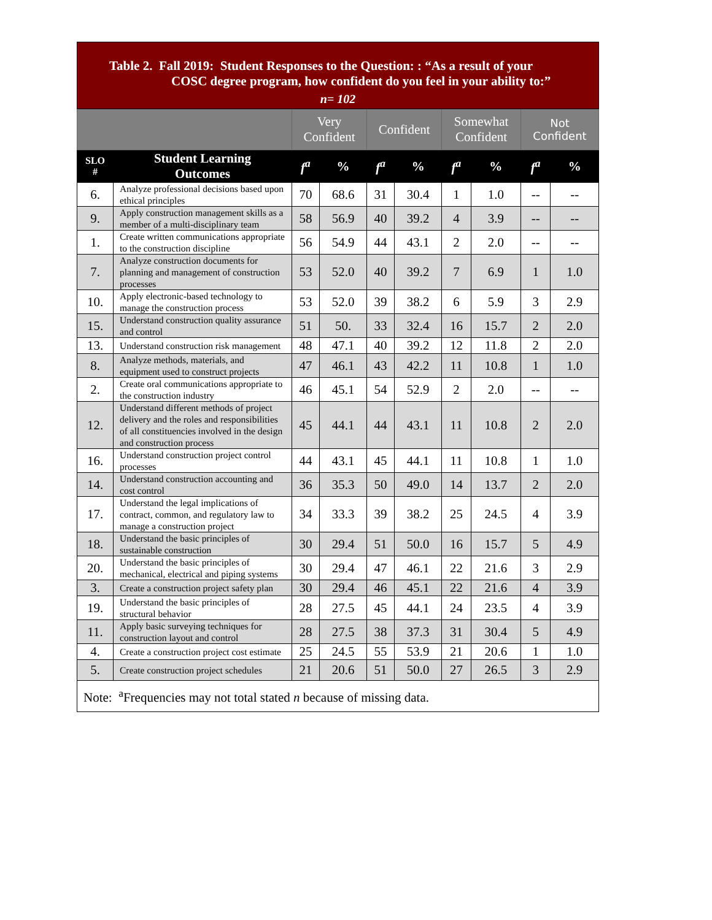| Table 2. Fall 2019: Student Responses to the Question: : “As a result of your COSC degree program, how confident do you feel in your ability to:” | | | | | | | | | |
| n= 102 | | | | | | | | | |
| | | Very Confident | | Confident | | Somewhat Confident | | Not Confident | |
| SLO # | Student Learning Outcomes | f<sup>a</sup> | % | f<sup>a</sup> | % | f<sup>a</sup> | % | f<sup>a</sup> | % |
| 6. | Analyze professional decisions based upon ethical principles | 70 | 68.6 | 31 | 30.4 | 1 | 1.0 | -- | -- |
| 9. | Apply construction management skills as a member of a multi-disciplinary team | 58 | 56.9 | 40 | 39.2 | 4 | 3.9 | -- | -- |
| 1. | Create written communications appropriate to the construction discipline | 56 | 54.9 | 44 | 43.1 | 2 | 2.0 | -- | -- |
| 7. | Analyze construction documents for planning and management of construction processes | 53 | 52.0 | 40 | 39.2 | 7 | 6.9 | 1 | 1.0 |
| 10. | Apply electronic-based technology to manage the construction process | 53 | 52.0 | 39 | 38.2 | 6 | 5.9 | 3 | 2.9 |
| 15. | Understand construction quality assurance and control | 51 | 50. | 33 | 32.4 | 16 | 15.7 | 2 | 2.0 |
| 13. | Understand construction risk management | 48 | 47.1 | 40 | 39.2 | 12 | 11.8 | 2 | 2.0 |
| 8. | Analyze methods, materials, and equipment used to construct projects | 47 | 46.1 | 43 | 42.2 | 11 | 10.8 | 1 | 1.0 |
| 2. | Create oral communications appropriate to the construction industry | 46 | 45.1 | 54 | 52.9 | 2 | 2.0 | -- | -- |
| 12. | Understand different methods of project delivery and the roles and responsibilities of all constituencies involved in the design and construction process | 45 | 44.1 | 44 | 43.1 | 11 | 10.8 | 2 | 2.0 |
| 16. | Understand construction project control processes | 44 | 43.1 | 45 | 44.1 | 11 | 10.8 | 1 | 1.0 |
| 14. | Understand construction accounting and cost control | 36 | 35.3 | 50 | 49.0 | 14 | 13.7 | 2 | 2.0 |
| 17. | Understand the legal implications of contract, common, and regulatory law to manage a construction project | 34 | 33.3 | 39 | 38.2 | 25 | 24.5 | 4 | 3.9 |
| 18. | Understand the basic principles of sustainable construction | 30 | 29.4 | 51 | 50.0 | 16 | 15.7 | 5 | 4.9 |
| 20. | Understand the basic principles of mechanical, electrical and piping systems | 30 | 29.4 | 47 | 46.1 | 22 | 21.6 | 3 | 2.9 |
| 3. | Create a construction project safety plan | 30 | 29.4 | 46 | 45.1 | 22 | 21.6 | 4 | 3.9 |
| 19. | Understand the basic principles of structural behavior | 28 | 27.5 | 45 | 44.1 | 24 | 23.5 | 4 | 3.9 |
| 11. | Apply basic surveying techniques for construction layout and control | 28 | 27.5 | 38 | 37.3 | 31 | 30.4 | 5 | 4.9 |
| 4. | Create a construction project cost estimate | 25 | 24.5 | 55 | 53.9 | 21 | 20.6 | 1 | 1.0 |
| 5. | Create construction project schedules | 21 | 20.6 | 51 | 50.0 | 27 | 26.5 | 3 | 2.9 |
| Note: <sup>a</sup>Frequencies may not total stated n because of missing data. | | | | | | | | | |